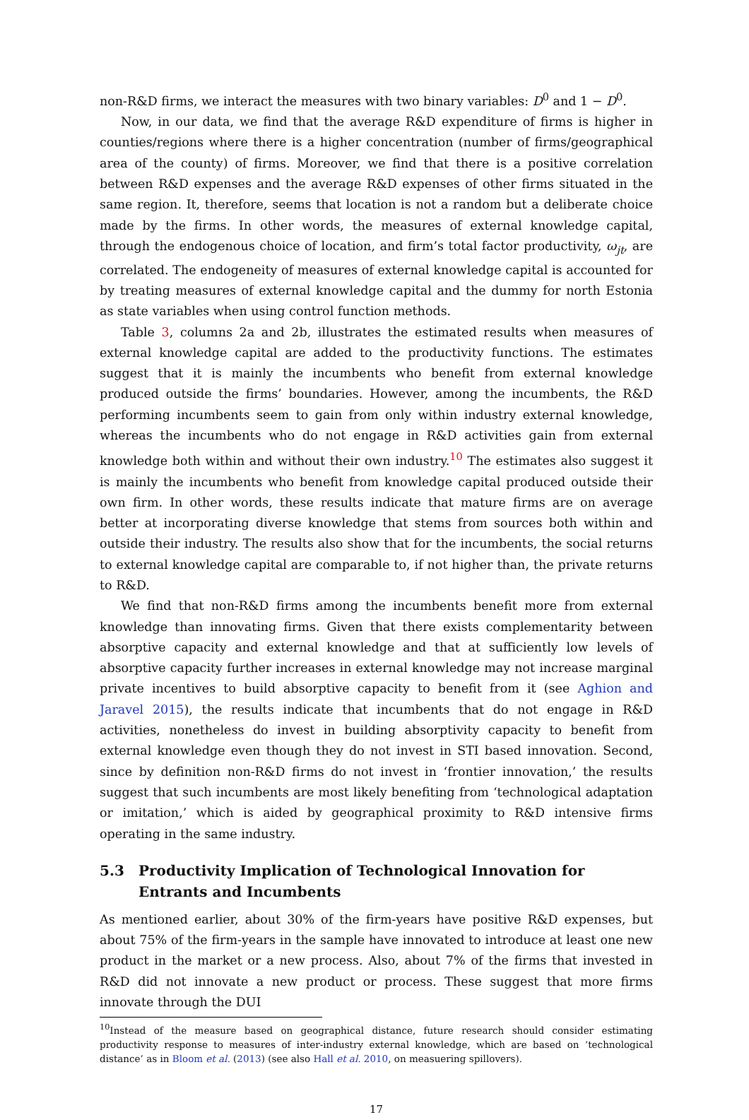non-R&D firms, we interact the measures with two binary variables: D<sup>0</sup> and 1 − D<sup>0</sup>.
Now, in our data, we find that the average R&D expenditure of firms is higher in counties/regions where there is a higher concentration (number of firms/geographical area of the county) of firms. Moreover, we find that there is a positive correlation between R&D expenses and the average R&D expenses of other firms situated in the same region. It, therefore, seems that location is not a random but a deliberate choice made by the firms. In other words, the measures of external knowledge capital, through the endogenous choice of location, and firm’s total factor productivity, ω<sub>jt</sub>, are correlated. The endogeneity of measures of external knowledge capital is accounted for by treating measures of external knowledge capital and the dummy for north Estonia as state variables when using control function methods.
Table 3, columns 2a and 2b, illustrates the estimated results when measures of external knowledge capital are added to the productivity functions. The estimates suggest that it is mainly the incumbents who benefit from external knowledge produced outside the firms’ boundaries. However, among the incumbents, the R&D performing incumbents seem to gain from only within industry external knowledge, whereas the incumbents who do not engage in R&D activities gain from external knowledge both within and without their own industry.<sup>10</sup> The estimates also suggest it is mainly the incumbents who benefit from knowledge capital produced outside their own firm. In other words, these results indicate that mature firms are on average better at incorporating diverse knowledge that stems from sources both within and outside their industry. The results also show that for the incumbents, the social returns to external knowledge capital are comparable to, if not higher than, the private returns to R&D.
We find that non-R&D firms among the incumbents benefit more from external knowledge than innovating firms. Given that there exists complementarity between absorptive capacity and external knowledge and that at sufficiently low levels of absorptive capacity further increases in external knowledge may not increase marginal private incentives to build absorptive capacity to benefit from it (see Aghion and Jaravel 2015), the results indicate that incumbents that do not engage in R&D activities, nonetheless do invest in building absorptivity capacity to benefit from external knowledge even though they do not invest in STI based innovation. Second, since by definition non-R&D firms do not invest in ‘frontier innovation,’ the results suggest that such incumbents are most likely benefiting from ‘technological adaptation or imitation,’ which is aided by geographical proximity to R&D intensive firms operating in the same industry.
5.3 Productivity Implication of Technological Innovation for Entrants and Incumbents
As mentioned earlier, about 30% of the firm-years have positive R&D expenses, but about 75% of the firm-years in the sample have innovated to introduce at least one new product in the market or a new process. Also, about 7% of the firms that invested in R&D did not innovate a new product or process. These suggest that more firms innovate through the DUI
<sup>10</sup> Instead of the measure based on geographical distance, future research should consider estimating productivity response to measures of inter-industry external knowledge, which are based on ‘technological distance’ as in Bloom et al. (2013) (see also Hall et al. 2010, on measuering spillovers).
17